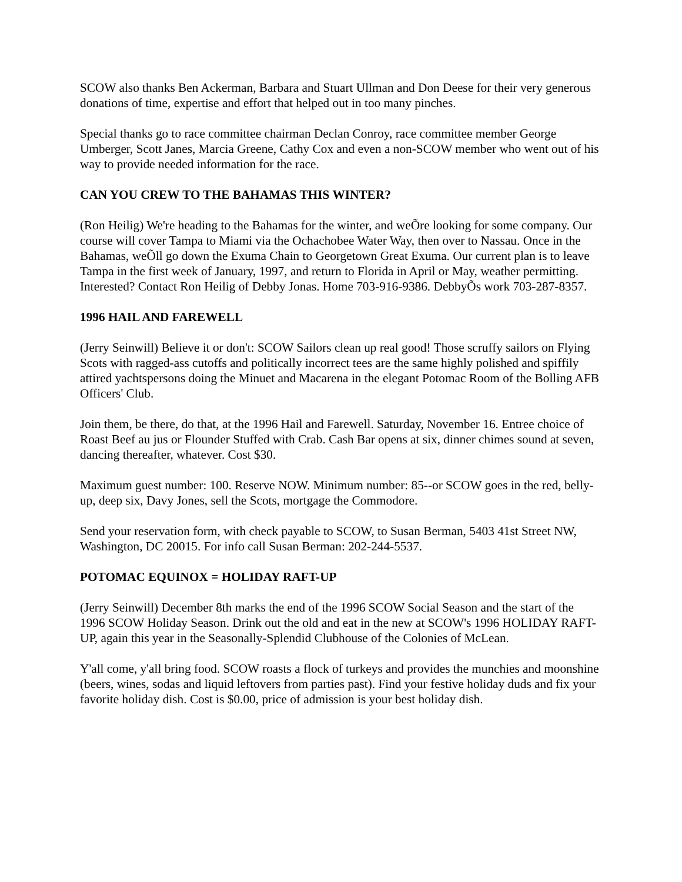SCOW also thanks Ben Ackerman, Barbara and Stuart Ullman and Don Deese for their very generous donations of time, expertise and effort that helped out in too many pinches.
Special thanks go to race committee chairman Declan Conroy, race committee member George Umberger, Scott Janes, Marcia Greene, Cathy Cox and even a non-SCOW member who went out of his way to provide needed information for the race.
CAN YOU CREW TO THE BAHAMAS THIS WINTER?
(Ron Heilig) We're heading to the Bahamas for the winter, and weÕre looking for some company. Our course will cover Tampa to Miami via the Ochachobee Water Way, then over to Nassau. Once in the Bahamas, weÕll go down the Exuma Chain to Georgetown Great Exuma. Our current plan is to leave Tampa in the first week of January, 1997, and return to Florida in April or May, weather permitting. Interested? Contact Ron Heilig of Debby Jonas. Home 703-916-9386. DebbyÕs work 703-287-8357.
1996 HAIL AND FAREWELL
(Jerry Seinwill) Believe it or don't: SCOW Sailors clean up real good! Those scruffy sailors on Flying Scots with ragged-ass cutoffs and politically incorrect tees are the same highly polished and spiffily attired yachtspersons doing the Minuet and Macarena in the elegant Potomac Room of the Bolling AFB Officers' Club.
Join them, be there, do that, at the 1996 Hail and Farewell. Saturday, November 16. Entree choice of Roast Beef au jus or Flounder Stuffed with Crab. Cash Bar opens at six, dinner chimes sound at seven, dancing thereafter, whatever. Cost $30.
Maximum guest number: 100. Reserve NOW. Minimum number: 85--or SCOW goes in the red, belly-up, deep six, Davy Jones, sell the Scots, mortgage the Commodore.
Send your reservation form, with check payable to SCOW, to Susan Berman, 5403 41st Street NW, Washington, DC 20015. For info call Susan Berman: 202-244-5537.
POTOMAC EQUINOX = HOLIDAY RAFT-UP
(Jerry Seinwill) December 8th marks the end of the 1996 SCOW Social Season and the start of the 1996 SCOW Holiday Season. Drink out the old and eat in the new at SCOW's 1996 HOLIDAY RAFT-UP, again this year in the Seasonally-Splendid Clubhouse of the Colonies of McLean.
Y'all come, y'all bring food. SCOW roasts a flock of turkeys and provides the munchies and moonshine (beers, wines, sodas and liquid leftovers from parties past). Find your festive holiday duds and fix your favorite holiday dish. Cost is $0.00, price of admission is your best holiday dish.